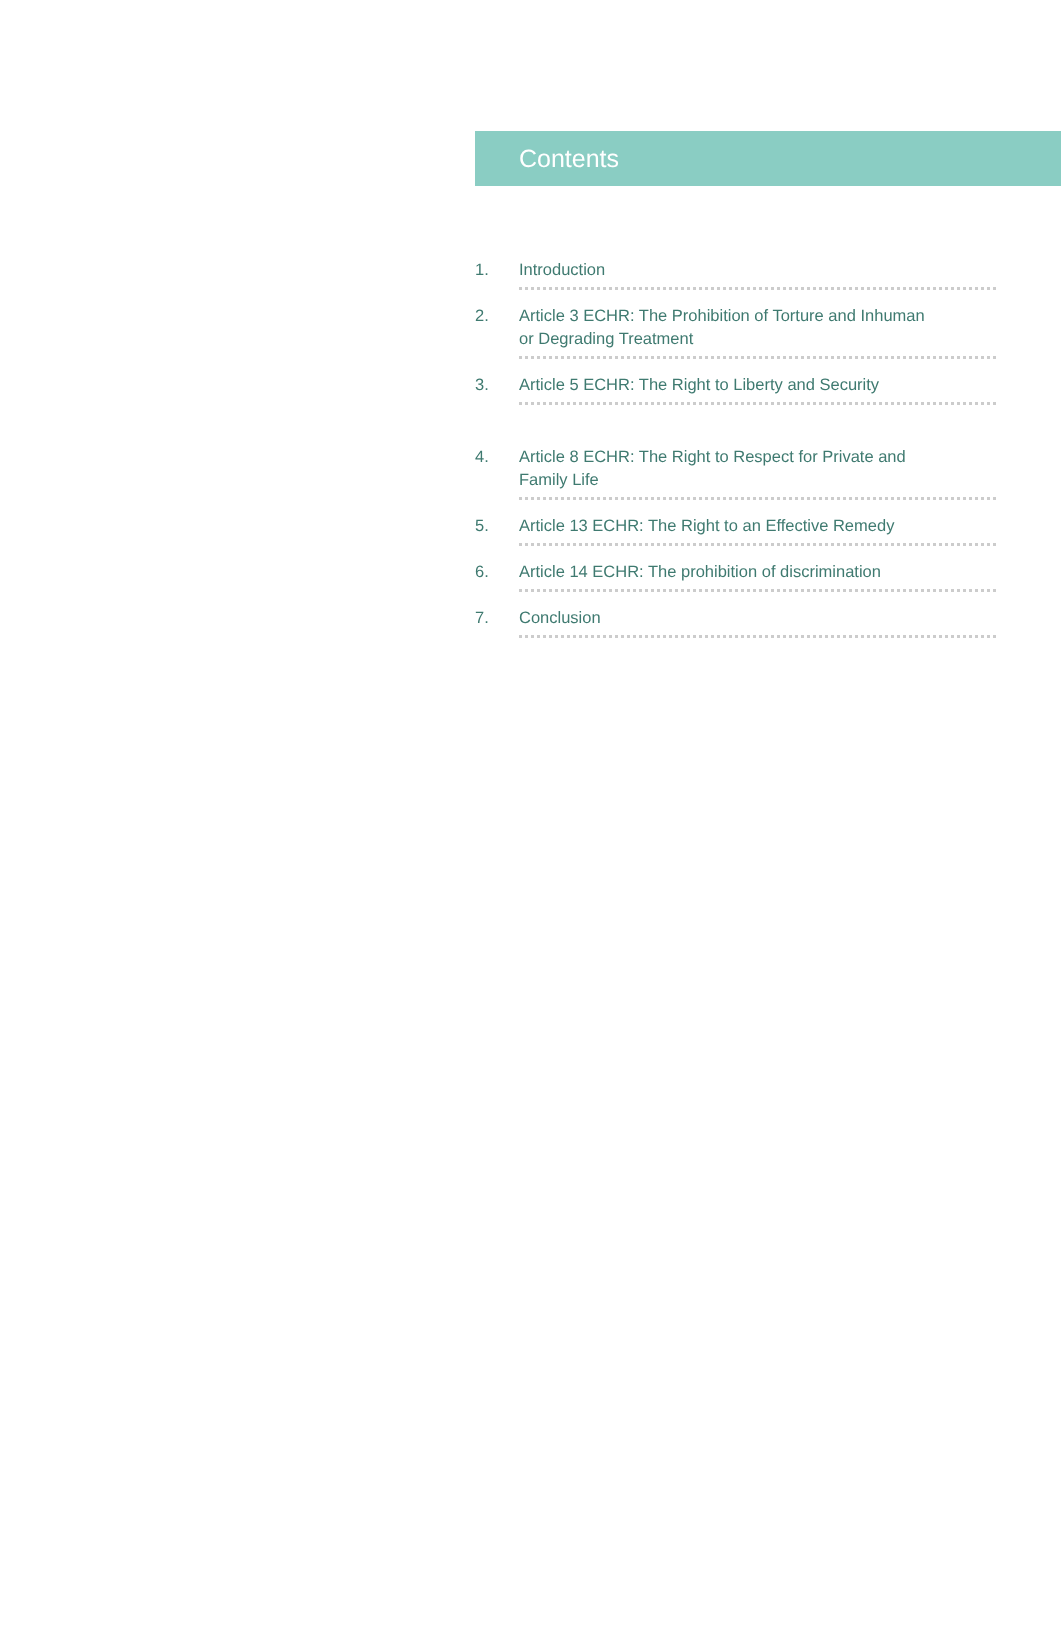Contents
1. Introduction
2. Article 3 ECHR: The Prohibition of Torture and Inhuman
or Degrading Treatment
3. Article 5 ECHR: The Right to Liberty and Security
4. Article 8 ECHR: The Right to Respect for Private and
Family Life
5. Article 13 ECHR: The Right to an Effective Remedy
6. Article 14 ECHR: The prohibition of discrimination
7. Conclusion